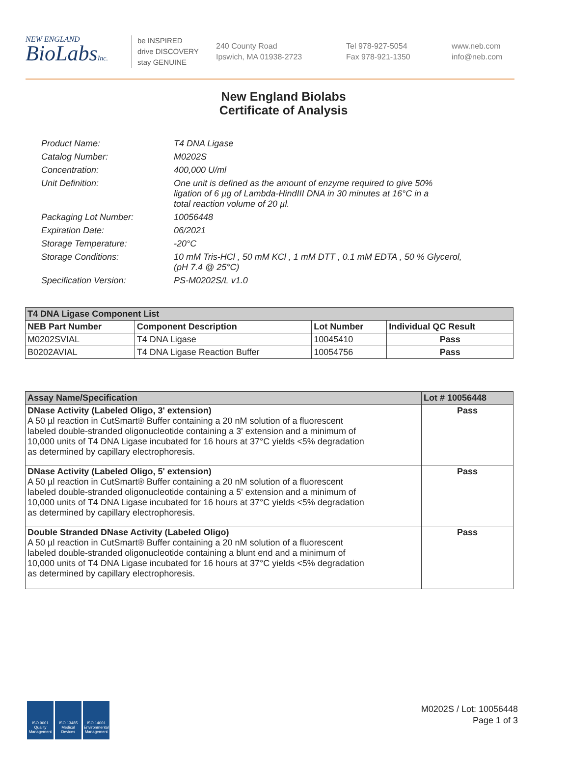NEW ENGLAND
BioLabsInc.
be INSPIRED
drive DISCOVERY
stay GENUINE
240 County Road
Ipswich, MA 01938-2723
Tel 978-927-5054
Fax 978-921-1350
www.neb.com
info@neb.com
New England Biolabs
Certificate of Analysis
| Product Name: | T4 DNA Ligase |
| Catalog Number: | M0202S |
| Concentration: | 400,000 U/ml |
| Unit Definition: | One unit is defined as the amount of enzyme required to give 50% ligation of 6 µg of Lambda-HindIII DNA in 30 minutes at 16°C in a total reaction volume of 20 µl. |
| Packaging Lot Number: | 10056448 |
| Expiration Date: | 06/2021 |
| Storage Temperature: | -20°C |
| Storage Conditions: | 10 mM Tris-HCl , 50 mM KCl , 1 mM DTT , 0.1 mM EDTA , 50 % Glycerol, (pH 7.4 @ 25°C) |
| Specification Version: | PS-M0202S/L v1.0 |
| T4 DNA Ligase Component List | | | |
| NEB Part Number | Component Description | Lot Number | Individual QC Result |
| M0202SVIAL | T4 DNA Ligase | 10045410 | Pass |
| B0202AVIAL | T4 DNA Ligase Reaction Buffer | 10054756 | Pass |
| Assay Name/Specification | Lot # 10056448 |
| --- | --- |
| DNase Activity (Labeled Oligo, 3' extension) A 50 µl reaction in CutSmart® Buffer containing a 20 nM solution of a fluorescent labeled double-stranded oligonucleotide containing a 3' extension and a minimum of 10,000 units of T4 DNA Ligase incubated for 16 hours at 37°C yields <5% degradation as determined by capillary electrophoresis. | Pass |
| DNase Activity (Labeled Oligo, 5' extension) A 50 µl reaction in CutSmart® Buffer containing a 20 nM solution of a fluorescent labeled double-stranded oligonucleotide containing a 5' extension and a minimum of 10,000 units of T4 DNA Ligase incubated for 16 hours at 37°C yields <5% degradation as determined by capillary electrophoresis. | Pass |
| Double Stranded DNase Activity (Labeled Oligo) A 50 µl reaction in CutSmart® Buffer containing a 20 nM solution of a fluorescent labeled double-stranded oligonucleotide containing a blunt end and a minimum of 10,000 units of T4 DNA Ligase incubated for 16 hours at 37°C yields <5% degradation as determined by capillary electrophoresis. | Pass |
ISO 9001
Quality Management
ISO 13485
Medical Devices
ISO 14001
Environmental Management
M0202S / Lot: 10056448
Page 1 of 3